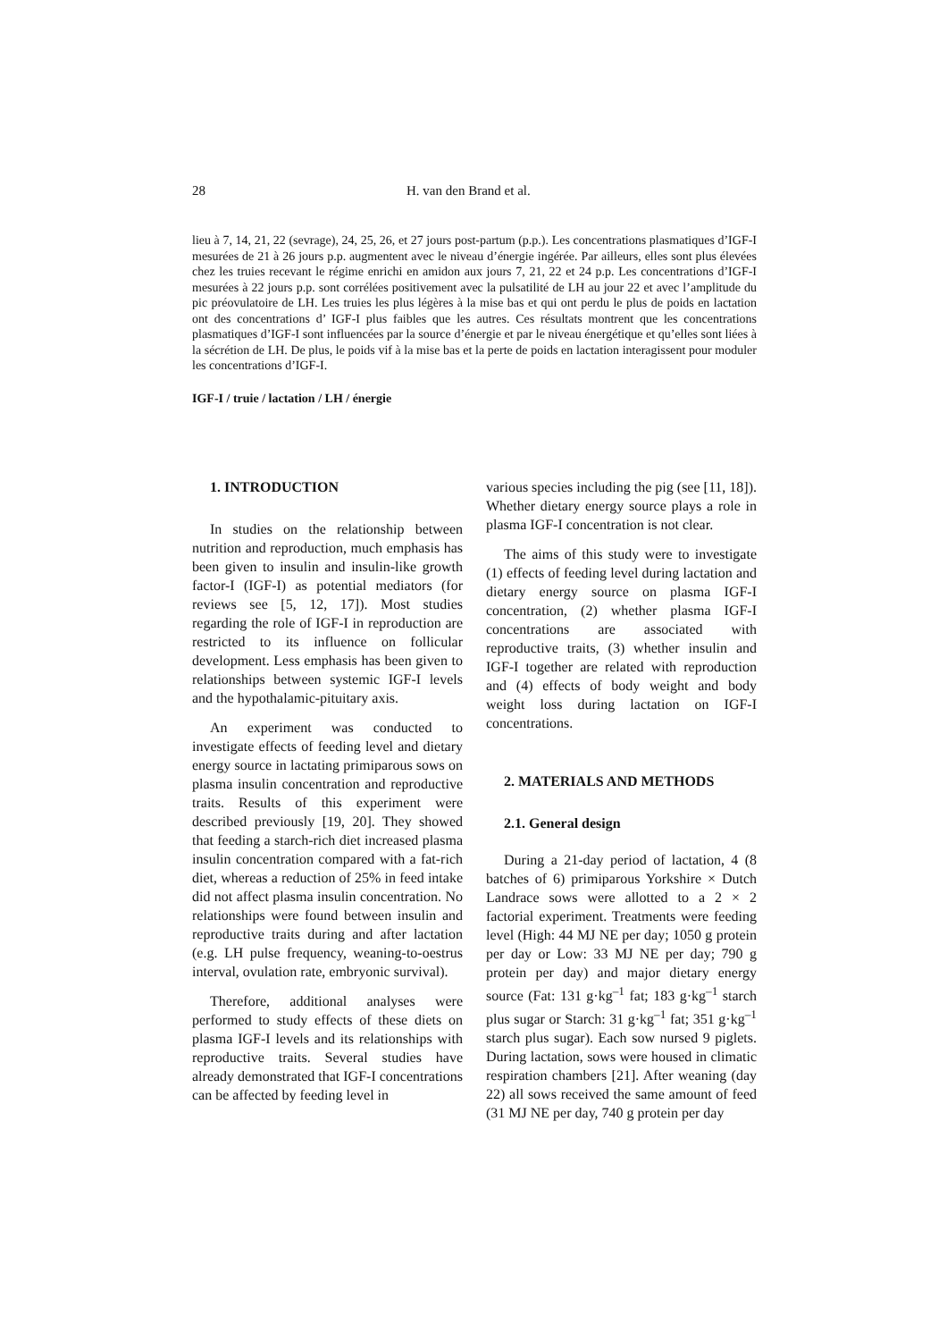28 H. van den Brand et al.
lieu à 7, 14, 21, 22 (sevrage), 24, 25, 26, et 27 jours post-partum (p.p.). Les concentrations plasmatiques d’IGF-I mesurées de 21 à 26 jours p.p. augmentent avec le niveau d’énergie ingérée. Par ailleurs, elles sont plus élevées chez les truies recevant le régime enrichi en amidon aux jours 7, 21, 22 et 24 p.p. Les concentrations d’IGF-I mesurées à 22 jours p.p. sont corrélées positivement avec la pulsatilité de LH au jour 22 et avec l’amplitude du pic préovulatoire de LH. Les truies les plus légères à la mise bas et qui ont perdu le plus de poids en lactation ont des concentrations d’ IGF-I plus faibles que les autres. Ces résultats montrent que les concentrations plasmatiques d’IGF-I sont influencées par la source d’énergie et par le niveau énergétique et qu’elles sont liées à la sécrétion de LH. De plus, le poids vif à la mise bas et la perte de poids en lactation interagissent pour moduler les concentrations d’IGF-I.
IGF-I / truie / lactation / LH / énergie
1. INTRODUCTION
In studies on the relationship between nutrition and reproduction, much emphasis has been given to insulin and insulin-like growth factor-I (IGF-I) as potential mediators (for reviews see [5, 12, 17]). Most studies regarding the role of IGF-I in reproduction are restricted to its influence on follicular development. Less emphasis has been given to relationships between systemic IGF-I levels and the hypothalamic-pituitary axis.
An experiment was conducted to investigate effects of feeding level and dietary energy source in lactating primiparous sows on plasma insulin concentration and reproductive traits. Results of this experiment were described previously [19, 20]. They showed that feeding a starch-rich diet increased plasma insulin concentration compared with a fat-rich diet, whereas a reduction of 25% in feed intake did not affect plasma insulin concentration. No relationships were found between insulin and reproductive traits during and after lactation (e.g. LH pulse frequency, weaning-to-oestrus interval, ovulation rate, embryonic survival).
Therefore, additional analyses were performed to study effects of these diets on plasma IGF-I levels and its relationships with reproductive traits. Several studies have already demonstrated that IGF-I concentrations can be affected by feeding level in
various species including the pig (see [11, 18]). Whether dietary energy source plays a role in plasma IGF-I concentration is not clear.
The aims of this study were to investigate (1) effects of feeding level during lactation and dietary energy source on plasma IGF-I concentration, (2) whether plasma IGF-I concentrations are associated with reproductive traits, (3) whether insulin and IGF-I together are related with reproduction and (4) effects of body weight and body weight loss during lactation on IGF-I concentrations.
2. MATERIALS AND METHODS
2.1. General design
During a 21-day period of lactation, 4 (8 batches of 6) primiparous Yorkshire × Dutch Landrace sows were allotted to a 2 × 2 factorial experiment. Treatments were feeding level (High: 44 MJ NE per day; 1050 g protein per day or Low: 33 MJ NE per day; 790 g protein per day) and major dietary energy source (Fat: 131 g·kg<sup>–1</sup> fat; 183 g·kg<sup>–1</sup> starch plus sugar or Starch: 31 g·kg<sup>–1</sup> fat; 351 g·kg<sup>–1</sup> starch plus sugar). Each sow nursed 9 piglets. During lactation, sows were housed in climatic respiration chambers [21]. After weaning (day 22) all sows received the same amount of feed (31 MJ NE per day, 740 g protein per day